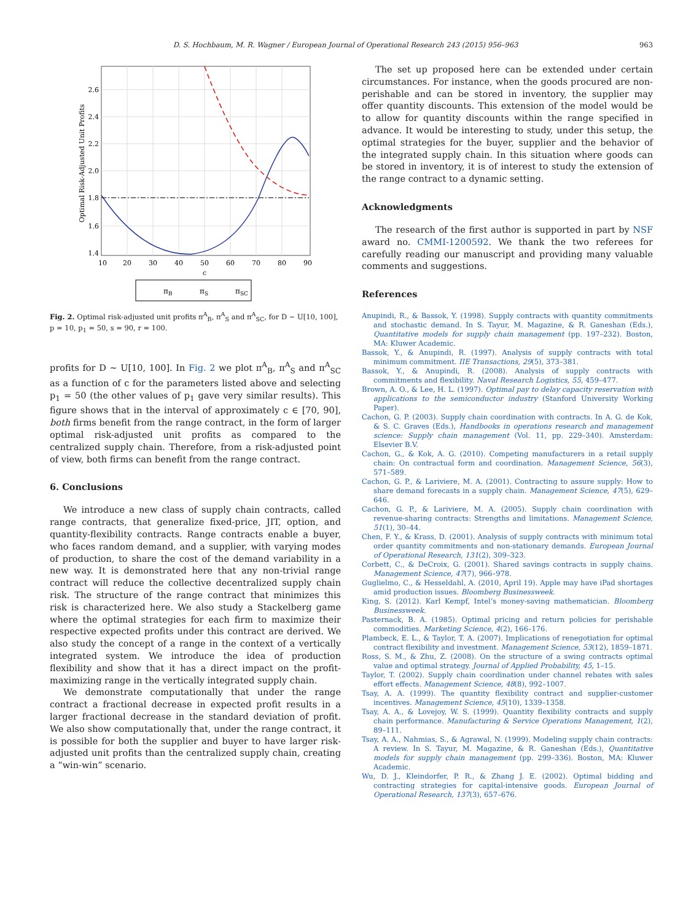D. S. Hochbaum, M. R. Wagner / European Journal of Operational Research 243 (2015) 956–963 963
2.6
2.4
2.2
2.0
1.8
1.6
1.4
10
20
30
40
50
60
70
80
90
c
Optimal Risk-Adjusted Unit Profits
πB
πS
πSC
Fig. 2. Optimal risk-adjusted unit profits π<sup>A</sup><sub>B</sub>, π<sup>A</sup><sub>S</sub> and π<sup>A</sup><sub>SC</sub>, for D ∼ U[10, 100], p = 10, p<sub>1</sub> = 50, s = 90, r = 100.
profits for D ∼ U[10, 100]. In Fig. 2 we plot π<sup>A</sup><sub>B</sub>, π<sup>A</sup><sub>S</sub> and π<sup>A</sup><sub>SC</sub> as a function of c for the parameters listed above and selecting p<sub>1</sub> = 50 (the other values of p<sub>1</sub> gave very similar results). This figure shows that in the interval of approximately c ∈ [70, 90], both firms benefit from the range contract, in the form of larger optimal risk-adjusted unit profits as compared to the centralized supply chain. Therefore, from a risk-adjusted point of view, both firms can benefit from the range contract.
6. Conclusions
We introduce a new class of supply chain contracts, called range contracts, that generalize fixed-price, JIT, option, and quantity-flexibility contracts. Range contracts enable a buyer, who faces random demand, and a supplier, with varying modes of production, to share the cost of the demand variability in a new way. It is demonstrated here that any non-trivial range contract will reduce the collective decentralized supply chain risk. The structure of the range contract that minimizes this risk is characterized here. We also study a Stackelberg game where the optimal strategies for each firm to maximize their respective expected profits under this contract are derived. We also study the concept of a range in the context of a vertically integrated system. We introduce the idea of production flexibility and show that it has a direct impact on the profit-maximizing range in the vertically integrated supply chain.
We demonstrate computationally that under the range contract a fractional decrease in expected profit results in a larger fractional decrease in the standard deviation of profit. We also show computationally that, under the range contract, it is possible for both the supplier and buyer to have larger risk-adjusted unit profits than the centralized supply chain, creating a “win-win” scenario.
The set up proposed here can be extended under certain circumstances. For instance, when the goods procured are non-perishable and can be stored in inventory, the supplier may offer quantity discounts. This extension of the model would be to allow for quantity discounts within the range specified in advance. It would be interesting to study, under this setup, the optimal strategies for the buyer, supplier and the behavior of the integrated supply chain. In this situation where goods can be stored in inventory, it is of interest to study the extension of the range contract to a dynamic setting.
Acknowledgments
The research of the first author is supported in part by NSF award no. CMMI-1200592. We thank the two referees for carefully reading our manuscript and providing many valuable comments and suggestions.
References
Anupindi, R., & Bassok, Y. (1998). Supply contracts with quantity commitments and stochastic demand. In S. Tayur, M. Magazine, & R. Ganeshan (Eds.), Quantitative models for supply chain management (pp. 197–232). Boston, MA: Kluwer Academic.
Bassok, Y., & Anupindi, R. (1997). Analysis of supply contracts with total minimum commitment. IIE Transactions, 29(5), 373–381.
Bassok, Y., & Anupindi, R. (2008). Analysis of supply contracts with commitments and flexibility. Naval Research Logistics, 55, 459–477.
Brown, A. O., & Lee, H. L. (1997). Optimal pay to delay capacity reservation with applications to the semiconductor industry (Stanford University Working Paper).
Cachon, G. P. (2003). Supply chain coordination with contracts. In A. G. de Kok, & S. C. Graves (Eds.), Handbooks in operations research and management science: Supply chain management (Vol. 11, pp. 229–340). Amsterdam: Elsevier B.V.
Cachon, G., & Kok, A. G. (2010). Competing manufacturers in a retail supply chain: On contractual form and coordination. Management Science, 56(3), 571–589.
Cachon, G. P., & Lariviere, M. A. (2001). Contracting to assure supply: How to share demand forecasts in a supply chain. Management Science, 47(5), 629–646.
Cachon, G. P., & Lariviere, M. A. (2005). Supply chain coordination with revenue-sharing contracts: Strengths and limitations. Management Science, 51(1), 30–44.
Chen, F. Y., & Krass, D. (2001). Analysis of supply contracts with minimum total order quantity commitments and non-stationary demands. European Journal of Operational Research, 131(2), 309–323.
Corbett, C., & DeCroix, G. (2001). Shared savings contracts in supply chains. Management Science, 47(7), 966–978.
Guglielmo, C., & Hesseldahl, A. (2010, April 19). Apple may have iPad shortages amid production issues. Bloomberg Businessweek.
King, S. (2012). Karl Kempf, Intel’s money-saving mathematician. Bloomberg Businessweek.
Pasternack, B. A. (1985). Optimal pricing and return policies for perishable commodities. Marketing Science, 4(2), 166–176.
Plambeck, E. L., & Taylor, T. A. (2007). Implications of renegotiation for optimal contract flexibility and investment. Management Science, 53(12), 1859–1871.
Ross, S. M., & Zhu, Z. (2008). On the structure of a swing contracts optimal value and optimal strategy. Journal of Applied Probability, 45, 1–15.
Taylor, T. (2002). Supply chain coordination under channel rebates with sales effort effects. Management Science, 48(8), 992–1007.
Tsay, A. A. (1999). The quantity flexibility contract and supplier-customer incentives. Management Science, 45(10), 1339–1358.
Tsay, A. A., & Lovejoy, W. S. (1999). Quantity flexibility contracts and supply chain performance. Manufacturing & Service Operations Management, 1(2), 89–111.
Tsay, A. A., Nahmias, S., & Agrawal, N. (1999). Modeling supply chain contracts: A review. In S. Tayur, M. Magazine, & R. Ganeshan (Eds.), Quantitative models for supply chain management (pp. 299–336). Boston, MA: Kluwer Academic.
Wu, D. J., Kleindorfer, P. R., & Zhang J. E. (2002). Optimal bidding and contracting strategies for capital-intensive goods. European Journal of Operational Research, 137(3), 657–676.